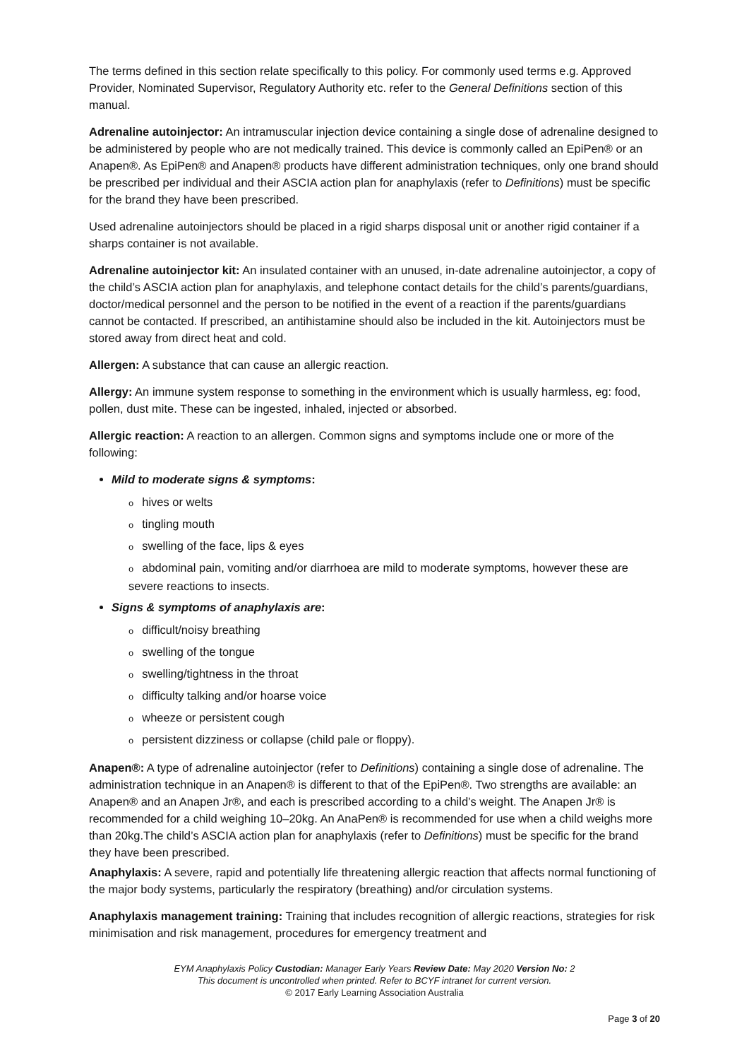The terms defined in this section relate specifically to this policy. For commonly used terms e.g. Approved Provider, Nominated Supervisor, Regulatory Authority etc. refer to the General Definitions section of this manual.
Adrenaline autoinjector: An intramuscular injection device containing a single dose of adrenaline designed to be administered by people who are not medically trained. This device is commonly called an EpiPen® or an Anapen®. As EpiPen® and Anapen® products have different administration techniques, only one brand should be prescribed per individual and their ASCIA action plan for anaphylaxis (refer to Definitions) must be specific for the brand they have been prescribed.
Used adrenaline autoinjectors should be placed in a rigid sharps disposal unit or another rigid container if a sharps container is not available.
Adrenaline autoinjector kit: An insulated container with an unused, in-date adrenaline autoinjector, a copy of the child’s ASCIA action plan for anaphylaxis, and telephone contact details for the child’s parents/guardians, doctor/medical personnel and the person to be notified in the event of a reaction if the parents/guardians cannot be contacted. If prescribed, an antihistamine should also be included in the kit. Autoinjectors must be stored away from direct heat and cold.
Allergen: A substance that can cause an allergic reaction.
Allergy: An immune system response to something in the environment which is usually harmless, eg: food, pollen, dust mite. These can be ingested, inhaled, injected or absorbed.
Allergic reaction: A reaction to an allergen. Common signs and symptoms include one or more of the following:
Mild to moderate signs & symptoms:
ohives or welts
otingling mouth
oswelling of the face, lips & eyes
oabdominal pain, vomiting and/or diarrhoea are mild to moderate symptoms, however these are severe reactions to insects.
Signs & symptoms of anaphylaxis are:
odifficult/noisy breathing
oswelling of the tongue
oswelling/tightness in the throat
odifficulty talking and/or hoarse voice
owheeze or persistent cough
opersistent dizziness or collapse (child pale or floppy).
Anapen®: A type of adrenaline autoinjector (refer to Definitions) containing a single dose of adrenaline. The administration technique in an Anapen® is different to that of the EpiPen®. Two strengths are available: an Anapen® and an Anapen Jr®, and each is prescribed according to a child’s weight. The Anapen Jr® is recommended for a child weighing 10–20kg. An AnaPen® is recommended for use when a child weighs more than 20kg.The child’s ASCIA action plan for anaphylaxis (refer to Definitions) must be specific for the brand they have been prescribed.
Anaphylaxis: A severe, rapid and potentially life threatening allergic reaction that affects normal functioning of the major body systems, particularly the respiratory (breathing) and/or circulation systems.
Anaphylaxis management training: Training that includes recognition of allergic reactions, strategies for risk minimisation and risk management, procedures for emergency treatment and
EYM Anaphylaxis Policy Custodian: Manager Early Years Review Date: May 2020 Version No: 2
This document is uncontrolled when printed. Refer to BCYF intranet for current version.
© 2017 Early Learning Association Australia
Page 3 of 20